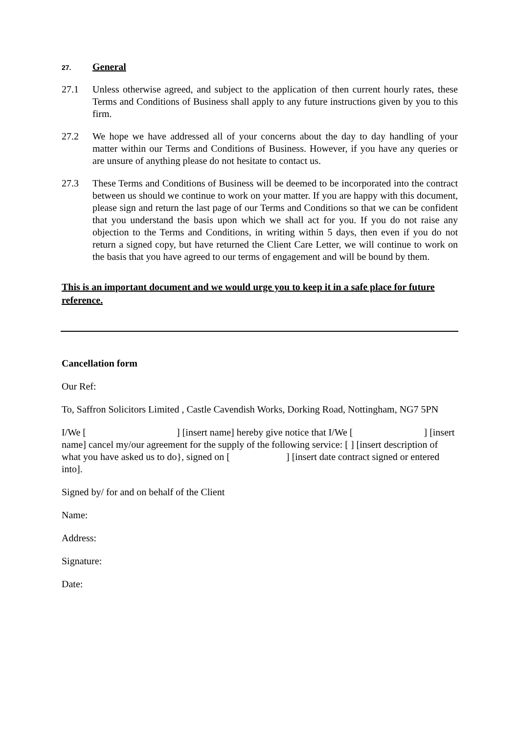27. General
27.1 Unless otherwise agreed, and subject to the application of then current hourly rates, these Terms and Conditions of Business shall apply to any future instructions given by you to this firm.
27.2 We hope we have addressed all of your concerns about the day to day handling of your matter within our Terms and Conditions of Business. However, if you have any queries or are unsure of anything please do not hesitate to contact us.
27.3 These Terms and Conditions of Business will be deemed to be incorporated into the contract between us should we continue to work on your matter. If you are happy with this document, please sign and return the last page of our Terms and Conditions so that we can be confident that you understand the basis upon which we shall act for you. If you do not raise any objection to the Terms and Conditions, in writing within 5 days, then even if you do not return a signed copy, but have returned the Client Care Letter, we will continue to work on the basis that you have agreed to our terms of engagement and will be bound by them.
This is an important document and we would urge you to keep it in a safe place for future reference.
Cancellation form
Our Ref:
To, Saffron Solicitors Limited , Castle Cavendish Works, Dorking Road, Nottingham, NG7 5PN
I/We [ ] [insert name] hereby give notice that I/We [ ] [insert name] cancel my/our agreement for the supply of the following service: [ ] [insert description of what you have asked us to do}, signed on [ ] [insert date contract signed or entered into].
Signed by/ for and on behalf of the Client
Name:
Address:
Signature:
Date: